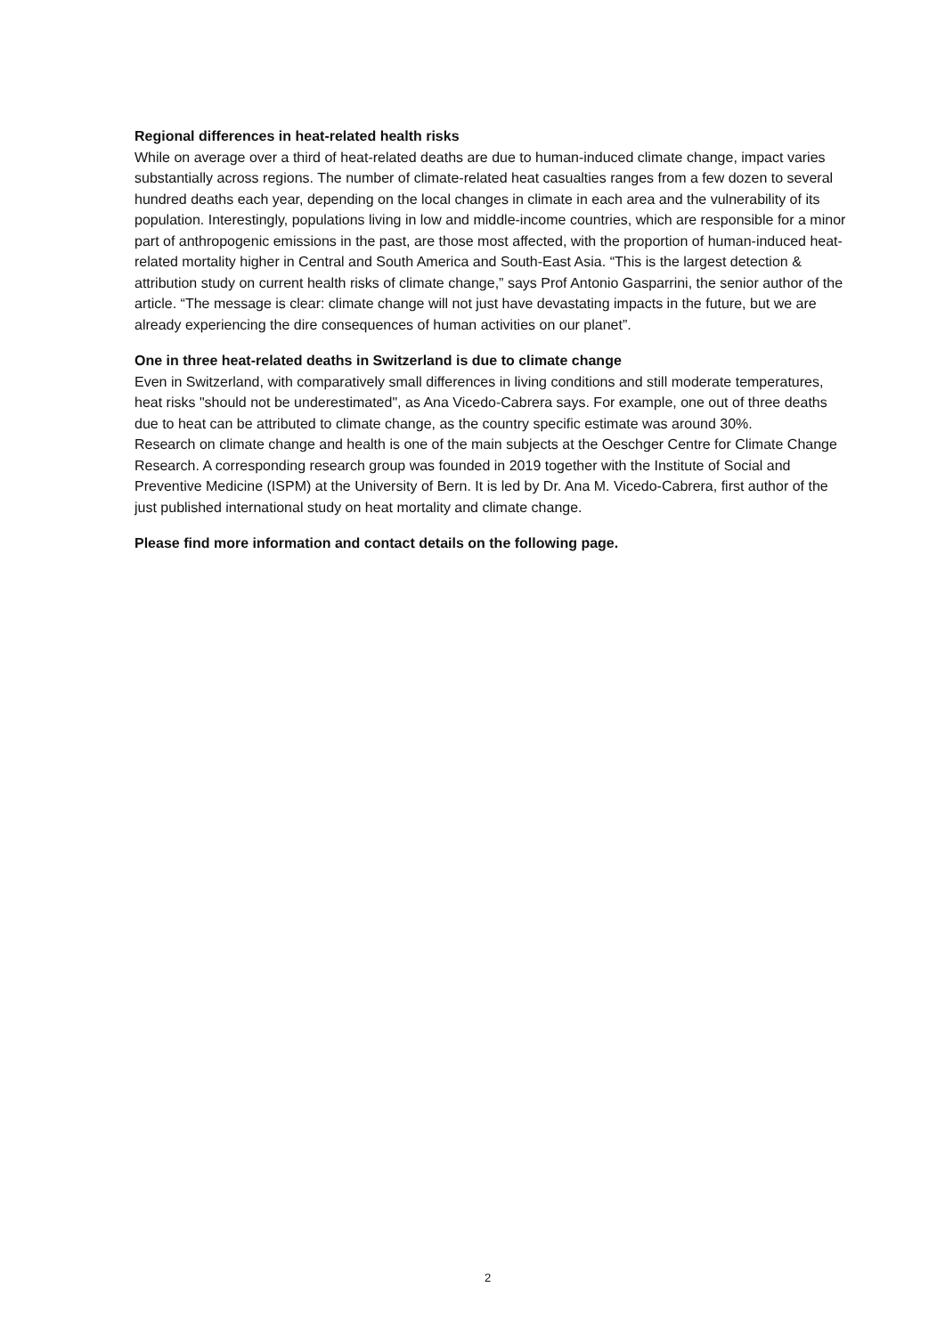Regional differences in heat-related health risks
While on average over a third of heat-related deaths are due to human-induced climate change, impact varies substantially across regions. The number of climate-related heat casualties ranges from a few dozen to several hundred deaths each year, depending on the local changes in climate in each area and the vulnerability of its population. Interestingly, populations living in low and middle-income countries, which are responsible for a minor part of anthropogenic emissions in the past, are those most affected, with the proportion of human-induced heat-related mortality higher in Central and South America and South-East Asia. “This is the largest detection & attribution study on current health risks of climate change,” says Prof Antonio Gasparrini, the senior author of the article. “The message is clear: climate change will not just have devastating impacts in the future, but we are already experiencing the dire consequences of human activities on our planet”.
One in three heat-related deaths in Switzerland is due to climate change
Even in Switzerland, with comparatively small differences in living conditions and still moderate temperatures, heat risks "should not be underestimated", as Ana Vicedo-Cabrera says. For example, one out of three deaths due to heat can be attributed to climate change, as the country specific estimate was around 30%.
Research on climate change and health is one of the main subjects at the Oeschger Centre for Climate Change Research. A corresponding research group was founded in 2019 together with the Institute of Social and Preventive Medicine (ISPM) at the University of Bern. It is led by Dr. Ana M. Vicedo-Cabrera, first author of the just published international study on heat mortality and climate change.
Please find more information and contact details on the following page.
2